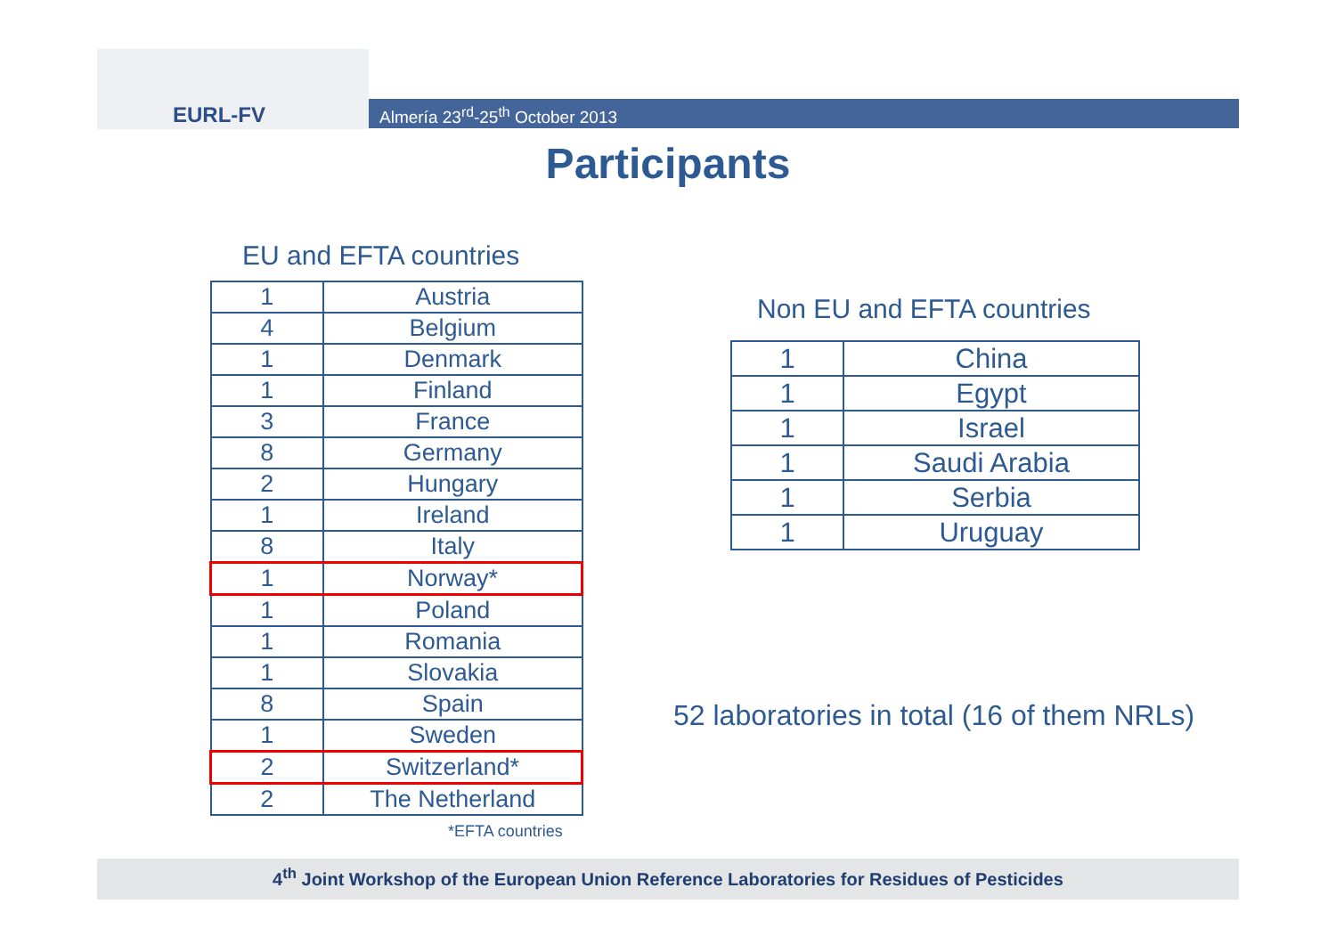EURL-FV
Almería 23<sup>rd</sup>-25<sup>th</sup> October 2013
Participants
EU and EFTA countries
| 1 | Austria |
| 4 | Belgium |
| 1 | Denmark |
| 1 | Finland |
| 3 | France |
| 8 | Germany |
| 2 | Hungary |
| 1 | Ireland |
| 8 | Italy |
| 1 | Norway* |
| 1 | Poland |
| 1 | Romania |
| 1 | Slovakia |
| 8 | Spain |
| 1 | Sweden |
| 2 | Switzerland* |
| 2 | The Netherland |
*EFTA countries
Non EU and EFTA countries
| 1 | China |
| 1 | Egypt |
| 1 | Israel |
| 1 | Saudi Arabia |
| 1 | Serbia |
| 1 | Uruguay |
52 laboratories in total (16 of them NRLs)
4<sup>th</sup> Joint Workshop of the European Union Reference Laboratories for Residues of Pesticides